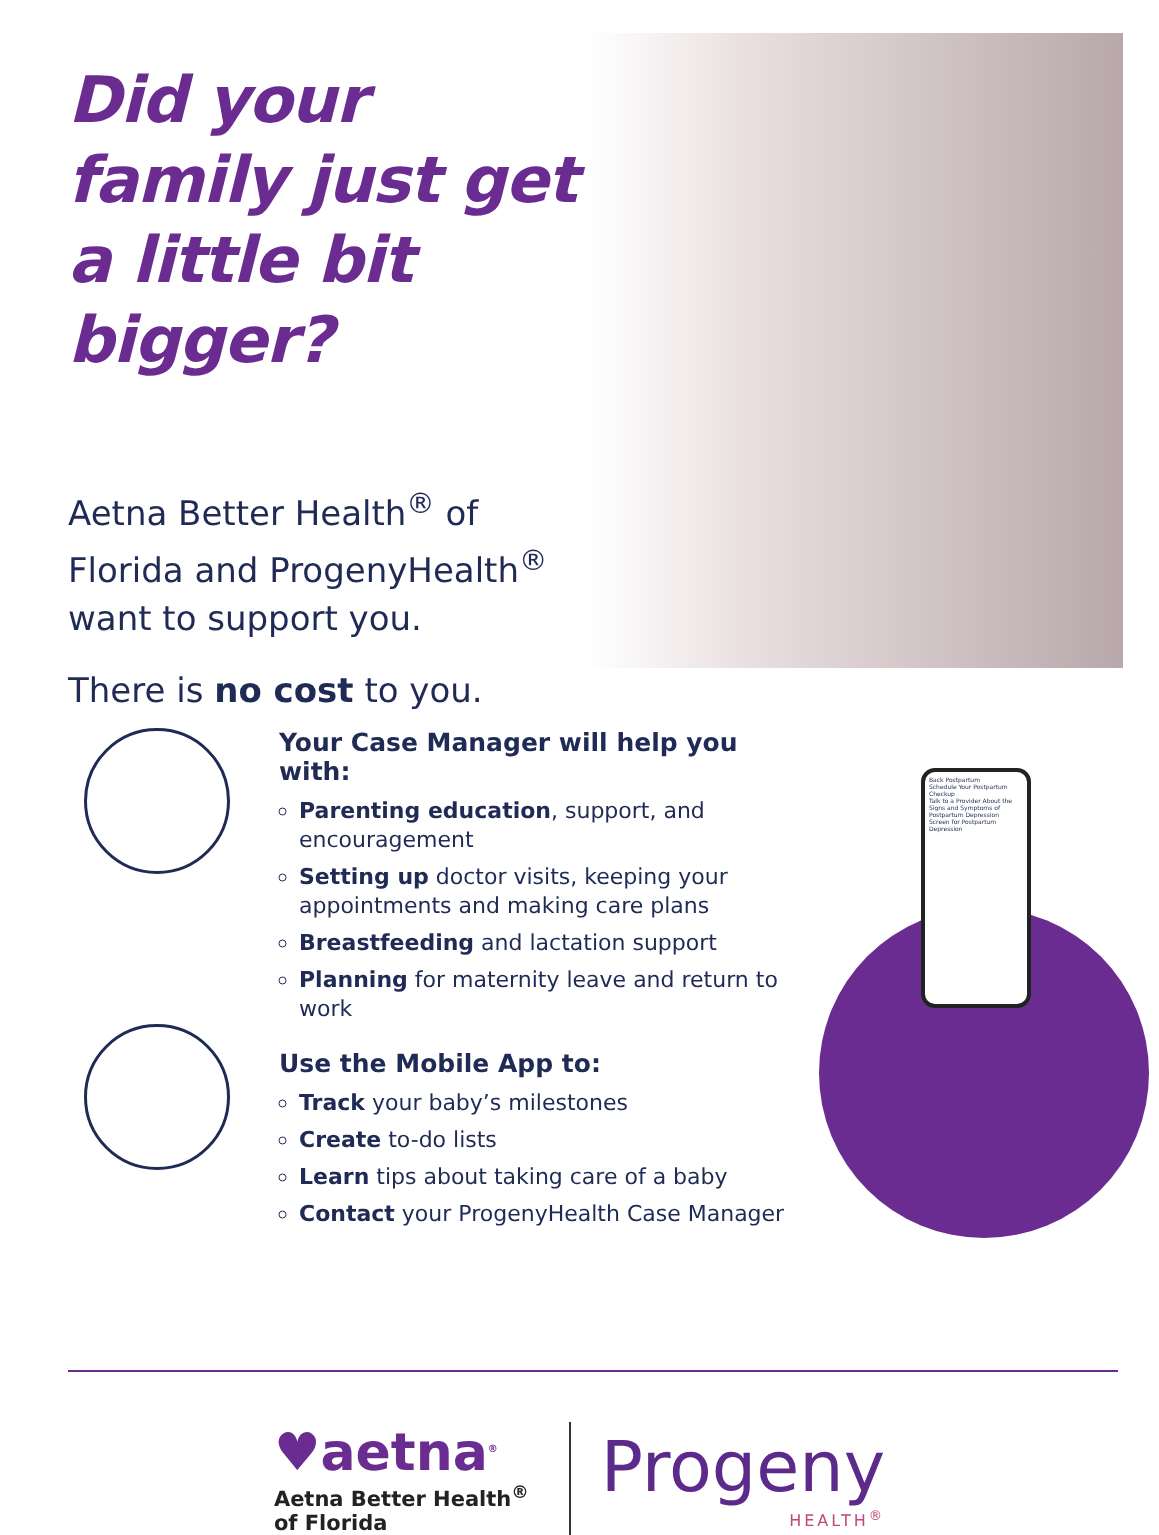Did your family just get a little bit bigger?
Aetna Better Health<sup>®</sup> of Florida and ProgenyHealth<sup>®</sup> want to support you.
There is no cost to you.
Your Case Manager will help you with:
Parenting education, support, and encouragement
Setting up doctor visits, keeping your appointments and making care plans
Breastfeeding and lactation support
Planning for maternity leave and return to work
Use the Mobile App to:
Track your baby’s milestones
Create to-do lists
Learn tips about taking care of a baby
Contact your ProgenyHealth Case Manager
Back Postpartum
Schedule Your Postpartum Checkup
Talk to a Provider About the Signs and Symptoms of Postpartum Depression
Screen for Postpartum Depression
♥aetna<sup>®</sup>
Aetna Better Health<sup>®</sup>
of Florida
Progeny
HEALTH<sup>®</sup>